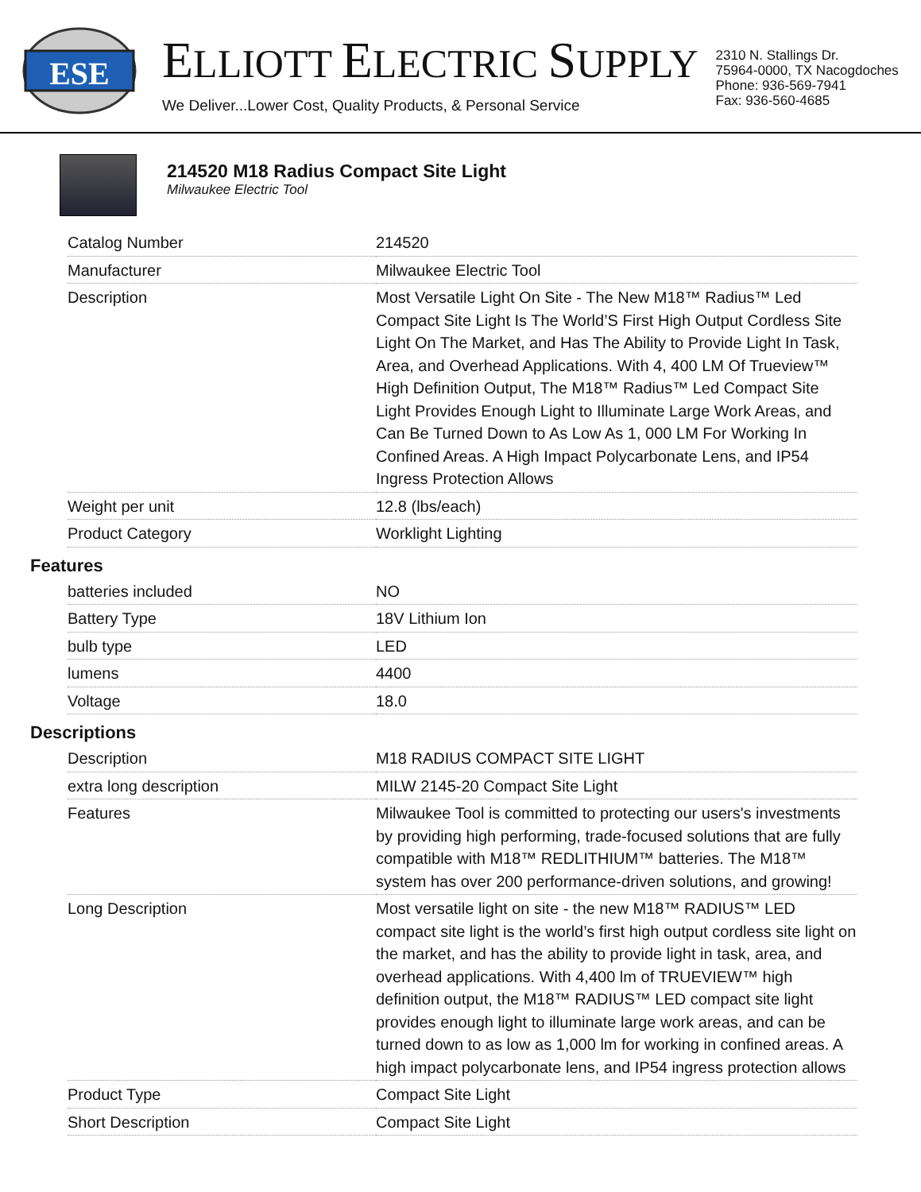ESE
ELLIOTT ELECTRIC SUPPLY
We Deliver...Lower Cost, Quality Products, & Personal Service
2310 N. Stallings Dr.
75964-0000, TX Nacogdoches
Phone: 936-569-7941
Fax: 936-560-4685
214520 M18 Radius Compact Site Light
Milwaukee Electric Tool
| Catalog Number | 214520 |
| Manufacturer | Milwaukee Electric Tool |
| Description | Most Versatile Light On Site - The New M18™ Radius™ Led Compact Site Light Is The World’S First High Output Cordless Site Light On The Market, and Has The Ability to Provide Light In Task, Area, and Overhead Applications. With 4, 400 LM Of Trueview™ High Definition Output, The M18™ Radius™ Led Compact Site Light Provides Enough Light to Illuminate Large Work Areas, and Can Be Turned Down to As Low As 1, 000 LM For Working In Confined Areas. A High Impact Polycarbonate Lens, and IP54 Ingress Protection Allows |
| Weight per unit | 12.8 (lbs/each) |
| Product Category | Worklight Lighting |
Features
| batteries included | NO |
| Battery Type | 18V Lithium Ion |
| bulb type | LED |
| lumens | 4400 |
| Voltage | 18.0 |
Descriptions
| Description | M18 RADIUS COMPACT SITE LIGHT |
| extra long description | MILW 2145-20 Compact Site Light |
| Features | Milwaukee Tool is committed to protecting our users's investments by providing high performing, trade-focused solutions that are fully compatible with M18™ REDLITHIUM™ batteries. The M18™ system has over 200 performance-driven solutions, and growing! |
| Long Description | Most versatile light on site - the new M18™ RADIUS™ LED compact site light is the world’s first high output cordless site light on the market, and has the ability to provide light in task, area, and overhead applications. With 4,400 lm of TRUEVIEW™ high definition output, the M18™ RADIUS™ LED compact site light provides enough light to illuminate large work areas, and can be turned down to as low as 1,000 lm for working in confined areas. A high impact polycarbonate lens, and IP54 ingress protection allows |
| Product Type | Compact Site Light |
| Short Description | Compact Site Light |